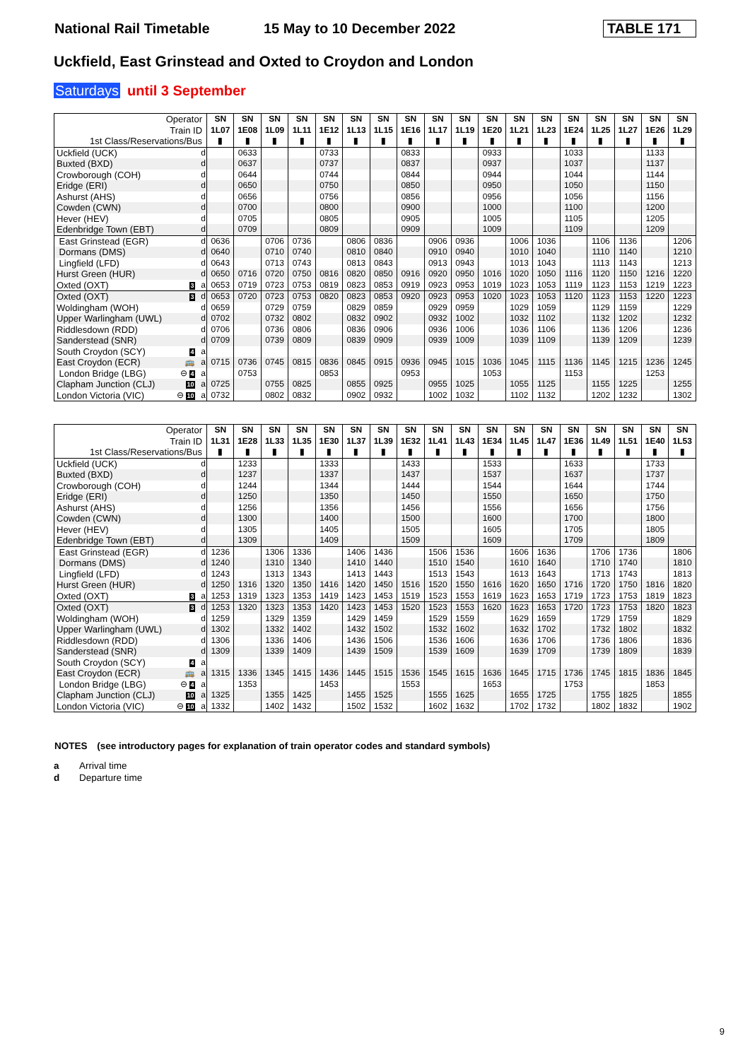National Rail Timetable 15 May to 10 December 2022 TABLE 171
Uckfield, East Grinstead and Oxted to Croydon and London
Saturdays until 3 September
| Operator | | | SN | SN | SN | SN | SN | SN | SN | SN | SN | SN | SN | SN | SN | SN | SN | SN | SN | SN |
| --- | --- | --- | --- | --- | --- | --- | --- | --- | --- | --- | --- | --- | --- | --- | --- | --- | --- | --- | --- | --- |
| Train ID | | | 1L07 | 1E08 | 1L09 | 1L11 | 1E12 | 1L13 | 1L15 | 1E16 | 1L17 | 1L19 | 1E20 | 1L21 | 1L23 | 1E24 | 1L25 | 1L27 | 1E26 | 1L29 |
| 1st Class/Reservations/Bus | | | ▮ | ▮ | ▮ | ▮ | ▮ | ▮ | ▮ | ▮ | ▮ | ▮ | ▮ | ▮ | ▮ | ▮ | ▮ | ▮ | ▮ | ▮ |
| Uckfield (UCK) | | d | | 0633 | | | 0733 | | | 0833 | | | 0933 | | | 1033 | | | 1133 | |
| Buxted (BXD) | | d | | 0637 | | | 0737 | | | 0837 | | | 0937 | | | 1037 | | | 1137 | |
| Crowborough (COH) | | d | | 0644 | | | 0744 | | | 0844 | | | 0944 | | | 1044 | | | 1144 | |
| Eridge (ERI) | | d | | 0650 | | | 0750 | | | 0850 | | | 0950 | | | 1050 | | | 1150 | |
| Ashurst (AHS) | | d | | 0656 | | | 0756 | | | 0856 | | | 0956 | | | 1056 | | | 1156 | |
| Cowden (CWN) | | d | | 0700 | | | 0800 | | | 0900 | | | 1000 | | | 1100 | | | 1200 | |
| Hever (HEV) | | d | | 0705 | | | 0805 | | | 0905 | | | 1005 | | | 1105 | | | 1205 | |
| Edenbridge Town (EBT) | | d | | 0709 | | | 0809 | | | 0909 | | | 1009 | | | 1109 | | | 1209 | |
| East Grinstead (EGR) | | d | 0636 | | 0706 | 0736 | | 0806 | 0836 | | 0906 | 0936 | | 1006 | 1036 | | 1106 | 1136 | | 1206 |
| Dormans (DMS) | | d | 0640 | | 0710 | 0740 | | 0810 | 0840 | | 0910 | 0940 | | 1010 | 1040 | | 1110 | 1140 | | 1210 |
| Lingfield (LFD) | | d | 0643 | | 0713 | 0743 | | 0813 | 0843 | | 0913 | 0943 | | 1013 | 1043 | | 1113 | 1143 | | 1213 |
| Hurst Green (HUR) | | d | 0650 | 0716 | 0720 | 0750 | 0816 | 0820 | 0850 | 0916 | 0920 | 0950 | 1016 | 1020 | 1050 | 1116 | 1120 | 1150 | 1216 | 1220 |
| Oxted (OXT) | 3 | a | 0653 | 0719 | 0723 | 0753 | 0819 | 0823 | 0853 | 0919 | 0923 | 0953 | 1019 | 1023 | 1053 | 1119 | 1123 | 1153 | 1219 | 1223 |
| Oxted (OXT) | 3 | d | 0653 | 0720 | 0723 | 0753 | 0820 | 0823 | 0853 | 0920 | 0923 | 0953 | 1020 | 1023 | 1053 | 1120 | 1123 | 1153 | 1220 | 1223 |
| Woldingham (WOH) | | d | 0659 | | 0729 | 0759 | | 0829 | 0859 | | 0929 | 0959 | | 1029 | 1059 | | 1129 | 1159 | | 1229 |
| Upper Warlingham (UWL) | | d | 0702 | | 0732 | 0802 | | 0832 | 0902 | | 0932 | 1002 | | 1032 | 1102 | | 1132 | 1202 | | 1232 |
| Riddlesdown (RDD) | | d | 0706 | | 0736 | 0806 | | 0836 | 0906 | | 0936 | 1006 | | 1036 | 1106 | | 1136 | 1206 | | 1236 |
| Sanderstead (SNR) | | d | 0709 | | 0739 | 0809 | | 0839 | 0909 | | 0939 | 1009 | | 1039 | 1109 | | 1139 | 1209 | | 1239 |
| South Croydon (SCY) | 4 | a | | | | | | | | | | | | | | | | | | |
| East Croydon (ECR) | 🚌 | a | 0715 | 0736 | 0745 | 0815 | 0836 | 0845 | 0915 | 0936 | 0945 | 1015 | 1036 | 1045 | 1115 | 1136 | 1145 | 1215 | 1236 | 1245 |
| London Bridge (LBG) | ⊖ 4 | a | | 0753 | | | 0853 | | | 0953 | | | 1053 | | | 1153 | | | 1253 | |
| Clapham Junction (CLJ) | 10 | a | 0725 | | 0755 | 0825 | | 0855 | 0925 | | 0955 | 1025 | | 1055 | 1125 | | 1155 | 1225 | | 1255 |
| London Victoria (VIC) | ⊖ 10 | a | 0732 | | 0802 | 0832 | | 0902 | 0932 | | 1002 | 1032 | | 1102 | 1132 | | 1202 | 1232 | | 1302 |
| Operator | | | SN | SN | SN | SN | SN | SN | SN | SN | SN | SN | SN | SN | SN | SN | SN | SN | SN | SN |
| --- | --- | --- | --- | --- | --- | --- | --- | --- | --- | --- | --- | --- | --- | --- | --- | --- | --- | --- | --- | --- |
| Train ID | | | 1L31 | 1E28 | 1L33 | 1L35 | 1E30 | 1L37 | 1L39 | 1E32 | 1L41 | 1L43 | 1E34 | 1L45 | 1L47 | 1E36 | 1L49 | 1L51 | 1E40 | 1L53 |
| 1st Class/Reservations/Bus | | | ▮ | ▮ | ▮ | ▮ | ▮ | ▮ | ▮ | ▮ | ▮ | ▮ | ▮ | ▮ | ▮ | ▮ | ▮ | ▮ | ▮ | ▮ |
| Uckfield (UCK) | | d | | 1233 | | | 1333 | | | 1433 | | | 1533 | | | 1633 | | | 1733 | |
| Buxted (BXD) | | d | | 1237 | | | 1337 | | | 1437 | | | 1537 | | | 1637 | | | 1737 | |
| Crowborough (COH) | | d | | 1244 | | | 1344 | | | 1444 | | | 1544 | | | 1644 | | | 1744 | |
| Eridge (ERI) | | d | | 1250 | | | 1350 | | | 1450 | | | 1550 | | | 1650 | | | 1750 | |
| Ashurst (AHS) | | d | | 1256 | | | 1356 | | | 1456 | | | 1556 | | | 1656 | | | 1756 | |
| Cowden (CWN) | | d | | 1300 | | | 1400 | | | 1500 | | | 1600 | | | 1700 | | | 1800 | |
| Hever (HEV) | | d | | 1305 | | | 1405 | | | 1505 | | | 1605 | | | 1705 | | | 1805 | |
| Edenbridge Town (EBT) | | d | | 1309 | | | 1409 | | | 1509 | | | 1609 | | | 1709 | | | 1809 | |
| East Grinstead (EGR) | | d | 1236 | | 1306 | 1336 | | 1406 | 1436 | | 1506 | 1536 | | 1606 | 1636 | | 1706 | 1736 | | 1806 |
| Dormans (DMS) | | d | 1240 | | 1310 | 1340 | | 1410 | 1440 | | 1510 | 1540 | | 1610 | 1640 | | 1710 | 1740 | | 1810 |
| Lingfield (LFD) | | d | 1243 | | 1313 | 1343 | | 1413 | 1443 | | 1513 | 1543 | | 1613 | 1643 | | 1713 | 1743 | | 1813 |
| Hurst Green (HUR) | | d | 1250 | 1316 | 1320 | 1350 | 1416 | 1420 | 1450 | 1516 | 1520 | 1550 | 1616 | 1620 | 1650 | 1716 | 1720 | 1750 | 1816 | 1820 |
| Oxted (OXT) | 3 | a | 1253 | 1319 | 1323 | 1353 | 1419 | 1423 | 1453 | 1519 | 1523 | 1553 | 1619 | 1623 | 1653 | 1719 | 1723 | 1753 | 1819 | 1823 |
| Oxted (OXT) | 3 | d | 1253 | 1320 | 1323 | 1353 | 1420 | 1423 | 1453 | 1520 | 1523 | 1553 | 1620 | 1623 | 1653 | 1720 | 1723 | 1753 | 1820 | 1823 |
| Woldingham (WOH) | | d | 1259 | | 1329 | 1359 | | 1429 | 1459 | | 1529 | 1559 | | 1629 | 1659 | | 1729 | 1759 | | 1829 |
| Upper Warlingham (UWL) | | d | 1302 | | 1332 | 1402 | | 1432 | 1502 | | 1532 | 1602 | | 1632 | 1702 | | 1732 | 1802 | | 1832 |
| Riddlesdown (RDD) | | d | 1306 | | 1336 | 1406 | | 1436 | 1506 | | 1536 | 1606 | | 1636 | 1706 | | 1736 | 1806 | | 1836 |
| Sanderstead (SNR) | | d | 1309 | | 1339 | 1409 | | 1439 | 1509 | | 1539 | 1609 | | 1639 | 1709 | | 1739 | 1809 | | 1839 |
| South Croydon (SCY) | 4 | a | | | | | | | | | | | | | | | | | | |
| East Croydon (ECR) | 🚌 | a | 1315 | 1336 | 1345 | 1415 | 1436 | 1445 | 1515 | 1536 | 1545 | 1615 | 1636 | 1645 | 1715 | 1736 | 1745 | 1815 | 1836 | 1845 |
| London Bridge (LBG) | ⊖ 4 | a | | 1353 | | | 1453 | | | 1553 | | | 1653 | | | 1753 | | | 1853 | |
| Clapham Junction (CLJ) | 10 | a | 1325 | | 1355 | 1425 | | 1455 | 1525 | | 1555 | 1625 | | 1655 | 1725 | | 1755 | 1825 | | 1855 |
| London Victoria (VIC) | ⊖ 10 | a | 1332 | | 1402 | 1432 | | 1502 | 1532 | | 1602 | 1632 | | 1702 | 1732 | | 1802 | 1832 | | 1902 |
NOTES (see introductory pages for explanation of train operator codes and standard symbols)
a Arrival time
d Departure time
9